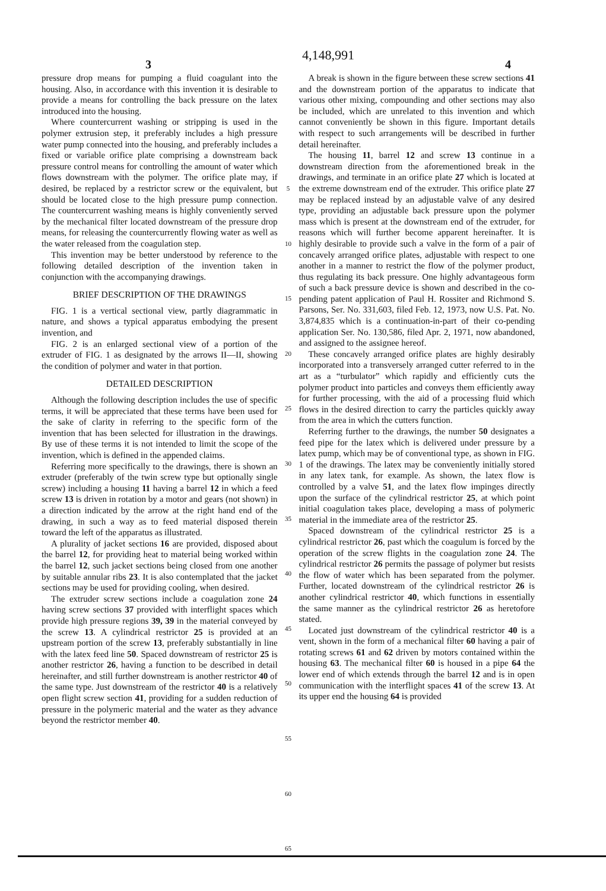3 4,148,991 4
pressure drop means for pumping a fluid coagulant into the housing. Also, in accordance with this invention it is desirable to provide a means for controlling the back pressure on the latex introduced into the housing.
Where countercurrent washing or stripping is used in the polymer extrusion step, it preferably includes a high pressure water pump connected into the housing, and preferably includes a fixed or variable orifice plate comprising a downstream back pressure control means for controlling the amount of water which flows downstream with the polymer. The orifice plate may, if desired, be replaced by a restrictor screw or the equivalent, but should be located close to the high pressure pump connection. The countercurrent washing means is highly conveniently served by the mechanical filter located downstream of the pressure drop means, for releasing the countercurrently flowing water as well as the water released from the coagulation step.
This invention may be better understood by reference to the following detailed description of the invention taken in conjunction with the accompanying drawings.
BRIEF DESCRIPTION OF THE DRAWINGS
FIG. 1 is a vertical sectional view, partly diagrammatic in nature, and shows a typical apparatus embodying the present invention, and
FIG. 2 is an enlarged sectional view of a portion of the extruder of FIG. 1 as designated by the arrows II—II, showing the condition of polymer and water in that portion.
DETAILED DESCRIPTION
Although the following description includes the use of specific terms, it will be appreciated that these terms have been used for the sake of clarity in referring to the specific form of the invention that has been selected for illustration in the drawings. By use of these terms it is not intended to limit the scope of the invention, which is defined in the appended claims.
Referring more specifically to the drawings, there is shown an extruder (preferably of the twin screw type but optionally single screw) including a housing 11 having a barrel 12 in which a feed screw 13 is driven in rotation by a motor and gears (not shown) in a direction indicated by the arrow at the right hand end of the drawing, in such a way as to feed material disposed therein toward the left of the apparatus as illustrated.
A plurality of jacket sections 16 are provided, disposed about the barrel 12, for providing heat to material being worked within the barrel 12, such jacket sections being closed from one another by suitable annular ribs 23. It is also contemplated that the jacket sections may be used for providing cooling, when desired.
The extruder screw sections include a coagulation zone 24 having screw sections 37 provided with interflight spaces which provide high pressure regions 39, 39 in the material conveyed by the screw 13. A cylindrical restrictor 25 is provided at an upstream portion of the screw 13, preferably substantially in line with the latex feed line 50. Spaced downstream of restrictor 25 is another restrictor 26, having a function to be described in detail hereinafter, and still further downstream is another restrictor 40 of the same type. Just downstream of the restrictor 40 is a relatively open flight screw section 41, providing for a sudden reduction of pressure in the polymeric material and the water as they advance beyond the restrictor member 40.
5
10
15
20
25
30
35
40
45
50
55
60
65
A break is shown in the figure between these screw sections 41 and the downstream portion of the apparatus to indicate that various other mixing, compounding and other sections may also be included, which are unrelated to this invention and which cannot conveniently be shown in this figure. Important details with respect to such arrangements will be described in further detail hereinafter.
The housing 11, barrel 12 and screw 13 continue in a downstream direction from the aforementioned break in the drawings, and terminate in an orifice plate 27 which is located at the extreme downstream end of the extruder. This orifice plate 27 may be replaced instead by an adjustable valve of any desired type, providing an adjustable back pressure upon the polymer mass which is present at the downstream end of the extruder, for reasons which will further become apparent hereinafter. It is highly desirable to provide such a valve in the form of a pair of concavely arranged orifice plates, adjustable with respect to one another in a manner to restrict the flow of the polymer product, thus regulating its back pressure. One highly advantageous form of such a back pressure device is shown and described in the co-pending patent application of Paul H. Rossiter and Richmond S. Parsons, Ser. No. 331,603, filed Feb. 12, 1973, now U.S. Pat. No. 3,874,835 which is a continuation-in-part of their co-pending application Ser. No. 130,586, filed Apr. 2, 1971, now abandoned, and assigned to the assignee hereof.
These concavely arranged orifice plates are highly desirably incorporated into a transversely arranged cutter referred to in the art as a “turbulator” which rapidly and efficiently cuts the polymer product into particles and conveys them efficiently away for further processing, with the aid of a processing fluid which flows in the desired direction to carry the particles quickly away from the area in which the cutters function.
Referring further to the drawings, the number 50 designates a feed pipe for the latex which is delivered under pressure by a latex pump, which may be of conventional type, as shown in FIG. 1 of the drawings. The latex may be conveniently initially stored in any latex tank, for example. As shown, the latex flow is controlled by a valve 51, and the latex flow impinges directly upon the surface of the cylindrical restrictor 25, at which point initial coagulation takes place, developing a mass of polymeric material in the immediate area of the restrictor 25.
Spaced downstream of the cylindrical restrictor 25 is a cylindrical restrictor 26, past which the coagulum is forced by the operation of the screw flights in the coagulation zone 24. The cylindrical restrictor 26 permits the passage of polymer but resists the flow of water which has been separated from the polymer. Further, located downstream of the cylindrical restrictor 26 is another cylindrical restrictor 40, which functions in essentially the same manner as the cylindrical restrictor 26 as heretofore stated.
Located just downstream of the cylindrical restrictor 40 is a vent, shown in the form of a mechanical filter 60 having a pair of rotating screws 61 and 62 driven by motors contained within the housing 63. The mechanical filter 60 is housed in a pipe 64 the lower end of which extends through the barrel 12 and is in open communication with the interflight spaces 41 of the screw 13. At its upper end the housing 64 is provided